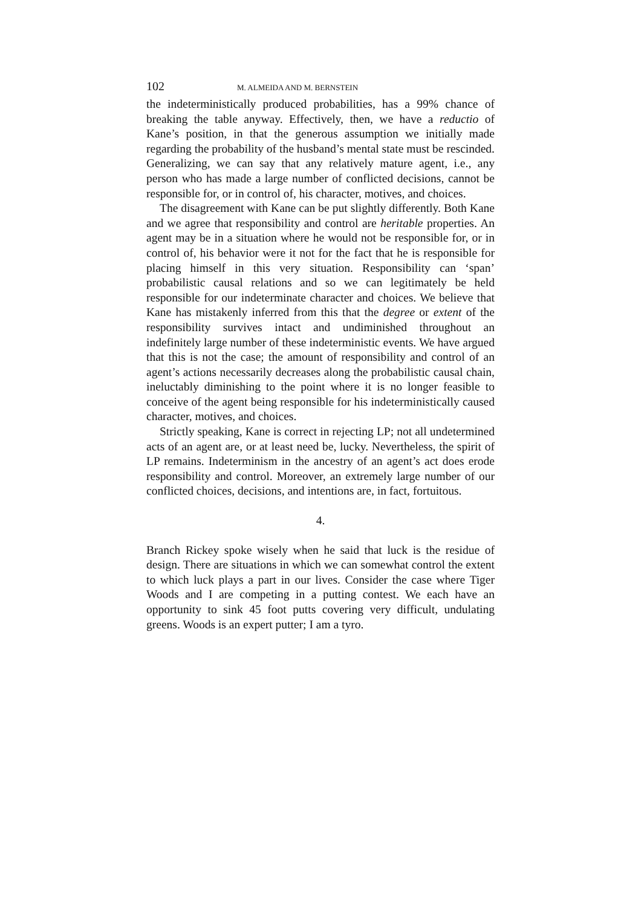102 M. ALMEIDA AND M. BERNSTEIN
the indeterministically produced probabilities, has a 99% chance of breaking the table anyway. Effectively, then, we have a reductio of Kane’s position, in that the generous assumption we initially made regarding the probability of the husband’s mental state must be rescinded. Generalizing, we can say that any relatively mature agent, i.e., any person who has made a large number of conflicted decisions, cannot be responsible for, or in control of, his character, motives, and choices.
The disagreement with Kane can be put slightly differently. Both Kane and we agree that responsibility and control are heritable properties. An agent may be in a situation where he would not be responsible for, or in control of, his behavior were it not for the fact that he is responsible for placing himself in this very situation. Responsibility can ‘span’ probabilistic causal relations and so we can legitimately be held responsible for our indeterminate character and choices. We believe that Kane has mistakenly inferred from this that the degree or extent of the responsibility survives intact and undiminished throughout an indefinitely large number of these indeterministic events. We have argued that this is not the case; the amount of responsibility and control of an agent’s actions necessarily decreases along the probabilistic causal chain, ineluctably diminishing to the point where it is no longer feasible to conceive of the agent being responsible for his indeterministically caused character, motives, and choices.
Strictly speaking, Kane is correct in rejecting LP; not all undetermined acts of an agent are, or at least need be, lucky. Nevertheless, the spirit of LP remains. Indeterminism in the ancestry of an agent’s act does erode responsibility and control. Moreover, an extremely large number of our conflicted choices, decisions, and intentions are, in fact, fortuitous.
4.
Branch Rickey spoke wisely when he said that luck is the residue of design. There are situations in which we can somewhat control the extent to which luck plays a part in our lives. Consider the case where Tiger Woods and I are competing in a putting contest. We each have an opportunity to sink 45 foot putts covering very difficult, undulating greens. Woods is an expert putter; I am a tyro.